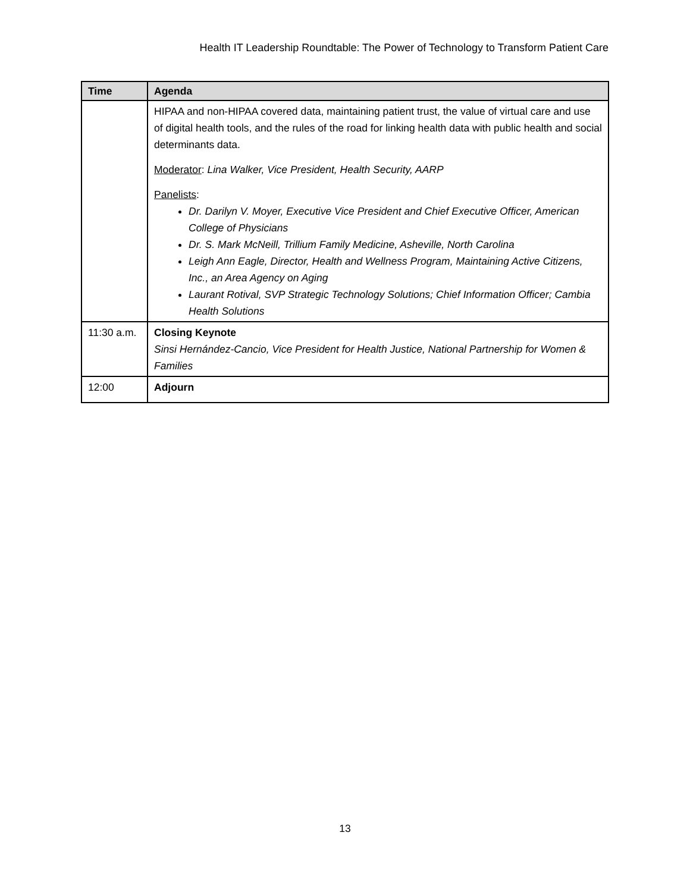Health IT Leadership Roundtable: The Power of Technology to Transform Patient Care
| Time | Agenda |
| --- | --- |
| | HIPAA and non-HIPAA covered data, maintaining patient trust, the value of virtual care and use of digital health tools, and the rules of the road for linking health data with public health and social determinants data. Moderator : Lina Walker, Vice President, Health Security, AARP Panelists : Dr. Darilyn V. Moyer, Executive Vice President and Chief Executive Officer, American College of Physicians Dr. S. Mark McNeill, Trillium Family Medicine, Asheville, North Carolina Leigh Ann Eagle, Director, Health and Wellness Program, Maintaining Active Citizens, Inc., an Area Agency on Aging Laurant Rotival, SVP Strategic Technology Solutions; Chief Information Officer; Cambia Health Solutions |
| 11:30 a.m. | Closing Keynote Sinsi Hernández-Cancio, Vice President for Health Justice, National Partnership for Women & Families |
| 12:00 | Adjourn |
13